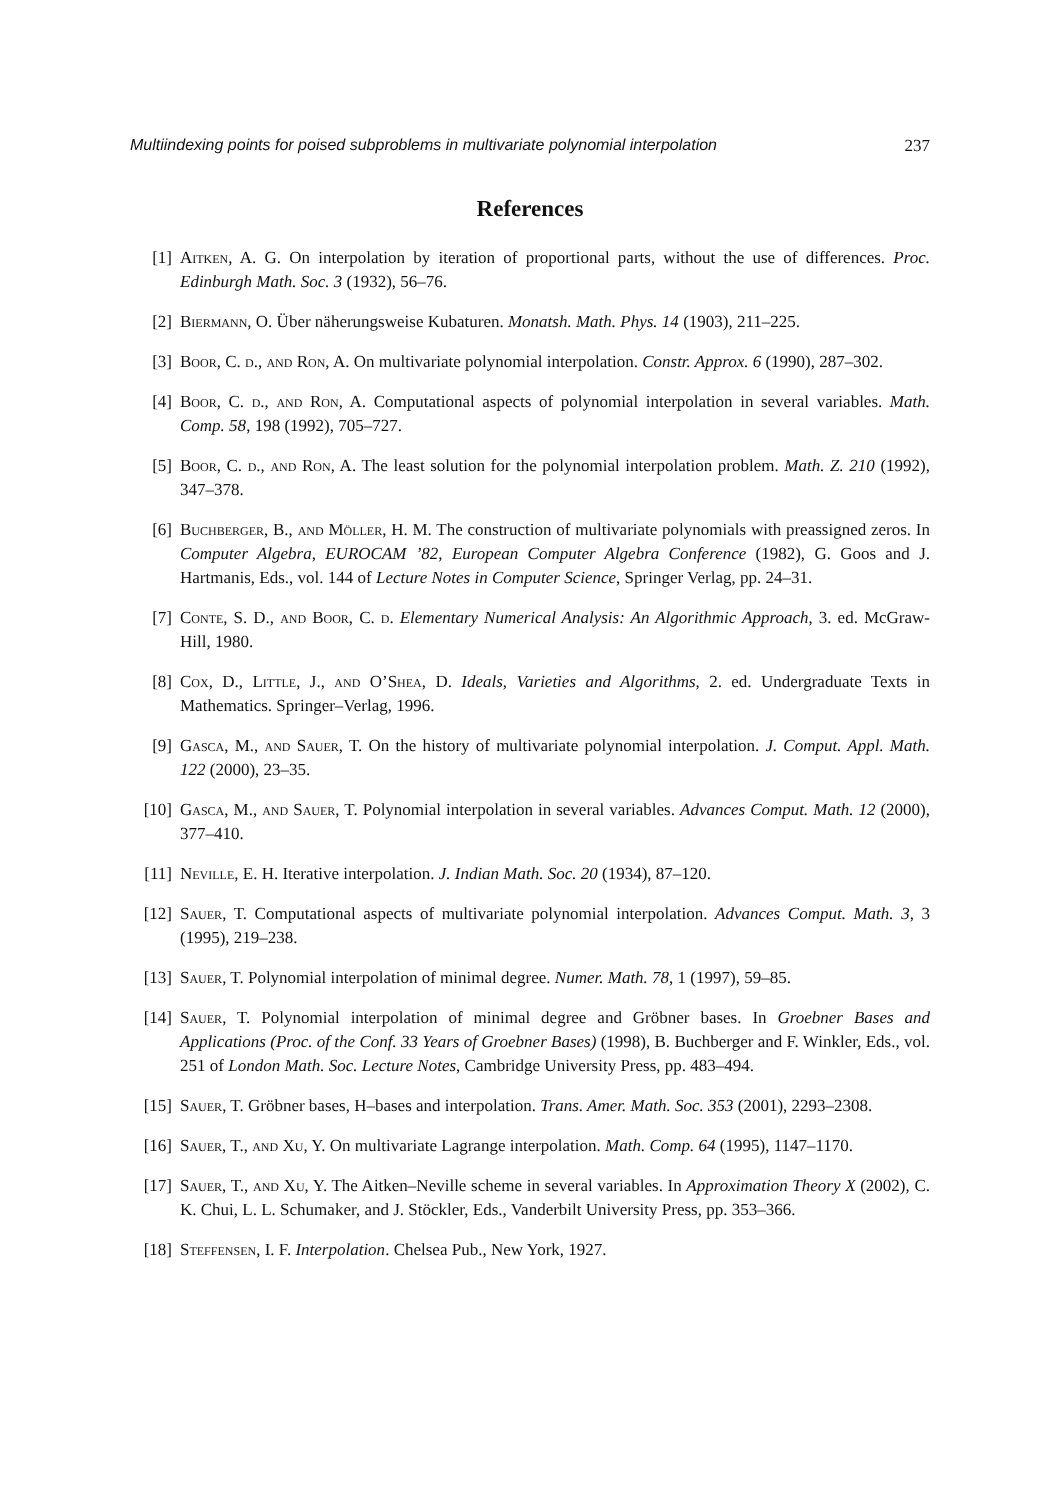Multiindexing points for poised subproblems in multivariate polynomial interpolation 237
References
[1] Aitken, A. G. On interpolation by iteration of proportional parts, without the use of differences. Proc. Edinburgh Math. Soc. 3 (1932), 56–76.
[2] Biermann, O. Über näherungsweise Kubaturen. Monatsh. Math. Phys. 14 (1903), 211–225.
[3] Boor, C. d., and Ron, A. On multivariate polynomial interpolation. Constr. Approx. 6 (1990), 287–302.
[4] Boor, C. d., and Ron, A. Computational aspects of polynomial interpolation in several variables. Math. Comp. 58, 198 (1992), 705–727.
[5] Boor, C. d., and Ron, A. The least solution for the polynomial interpolation problem. Math. Z. 210 (1992), 347–378.
[6] Buchberger, B., and Möller, H. M. The construction of multivariate polynomials with preassigned zeros. In Computer Algebra, EUROCAM ’82, European Computer Algebra Conference (1982), G. Goos and J. Hartmanis, Eds., vol. 144 of Lecture Notes in Computer Science, Springer Verlag, pp. 24–31.
[7] Conte, S. D., and Boor, C. d. Elementary Numerical Analysis: An Algorithmic Approach, 3. ed. McGraw-Hill, 1980.
[8] Cox, D., Little, J., and O’Shea, D. Ideals, Varieties and Algorithms, 2. ed. Undergraduate Texts in Mathematics. Springer–Verlag, 1996.
[9] Gasca, M., and Sauer, T. On the history of multivariate polynomial interpolation. J. Comput. Appl. Math. 122 (2000), 23–35.
[10] Gasca, M., and Sauer, T. Polynomial interpolation in several variables. Advances Comput. Math. 12 (2000), 377–410.
[11] Neville, E. H. Iterative interpolation. J. Indian Math. Soc. 20 (1934), 87–120.
[12] Sauer, T. Computational aspects of multivariate polynomial interpolation. Advances Comput. Math. 3, 3 (1995), 219–238.
[13] Sauer, T. Polynomial interpolation of minimal degree. Numer. Math. 78, 1 (1997), 59–85.
[14] Sauer, T. Polynomial interpolation of minimal degree and Gröbner bases. In Groebner Bases and Applications (Proc. of the Conf. 33 Years of Groebner Bases) (1998), B. Buchberger and F. Winkler, Eds., vol. 251 of London Math. Soc. Lecture Notes, Cambridge University Press, pp. 483–494.
[15] Sauer, T. Gröbner bases, H–bases and interpolation. Trans. Amer. Math. Soc. 353 (2001), 2293–2308.
[16] Sauer, T., and Xu, Y. On multivariate Lagrange interpolation. Math. Comp. 64 (1995), 1147–1170.
[17] Sauer, T., and Xu, Y. The Aitken–Neville scheme in several variables. In Approximation Theory X (2002), C. K. Chui, L. L. Schumaker, and J. Stöckler, Eds., Vanderbilt University Press, pp. 353–366.
[18] Steffensen, I. F. Interpolation. Chelsea Pub., New York, 1927.